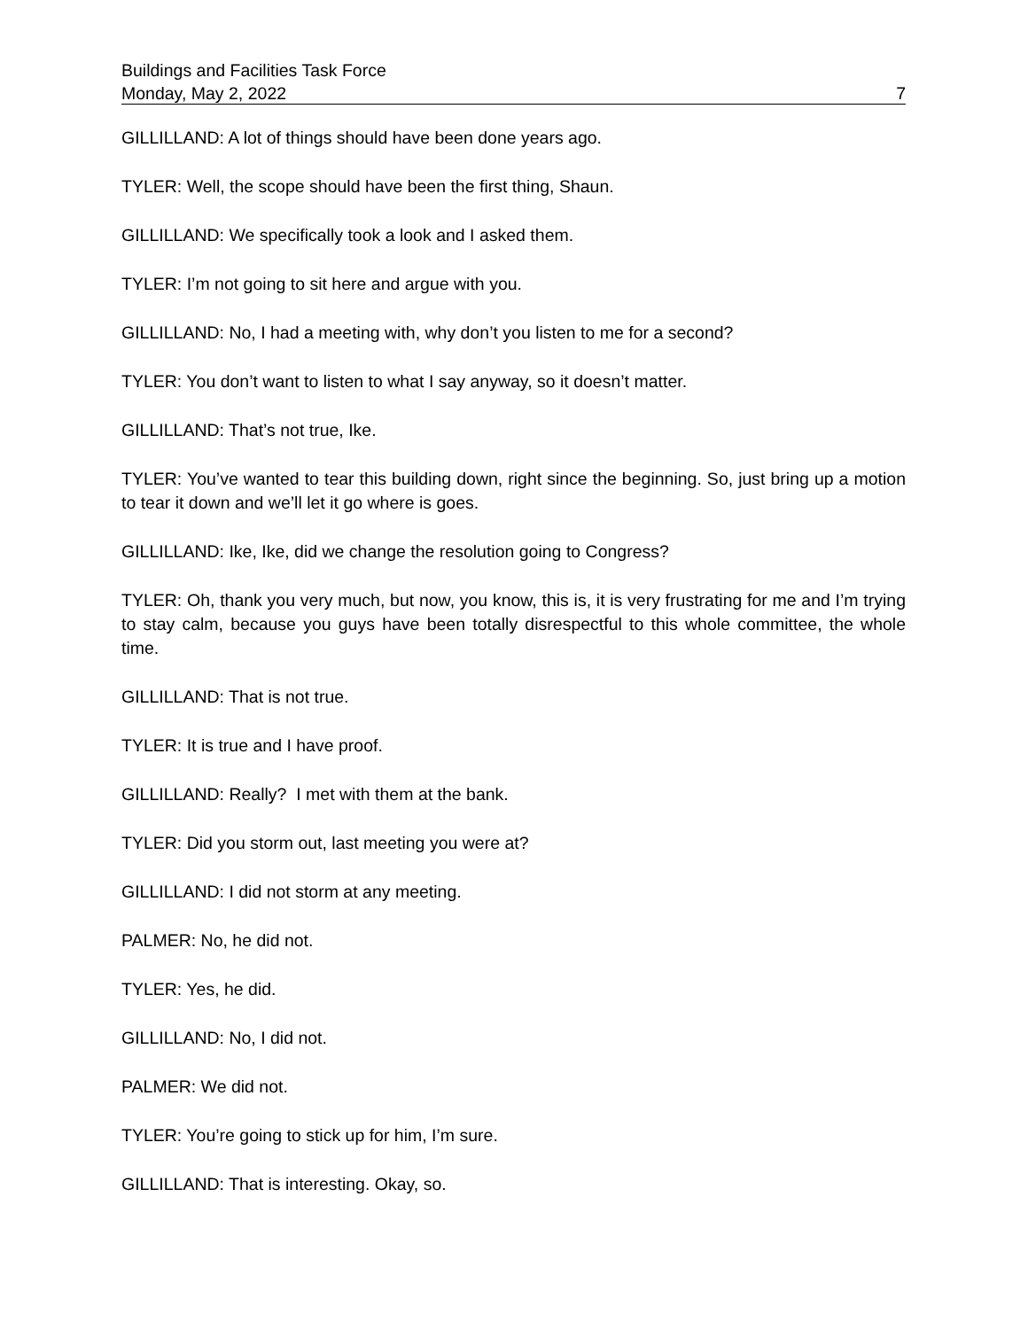Buildings and Facilities Task Force
Monday, May 2, 2022 7
GILLILLAND: A lot of things should have been done years ago.
TYLER: Well, the scope should have been the first thing, Shaun.
GILLILLAND: We specifically took a look and I asked them.
TYLER: I’m not going to sit here and argue with you.
GILLILLAND: No, I had a meeting with, why don’t you listen to me for a second?
TYLER: You don’t want to listen to what I say anyway, so it doesn’t matter.
GILLILLAND: That’s not true, Ike.
TYLER: You’ve wanted to tear this building down, right since the beginning. So, just bring up a motion to tear it down and we’ll let it go where is goes.
GILLILLAND: Ike, Ike, did we change the resolution going to Congress?
TYLER: Oh, thank you very much, but now, you know, this is, it is very frustrating for me and I’m trying to stay calm, because you guys have been totally disrespectful to this whole committee, the whole time.
GILLILLAND: That is not true.
TYLER: It is true and I have proof.
GILLILLAND: Really? I met with them at the bank.
TYLER: Did you storm out, last meeting you were at?
GILLILLAND: I did not storm at any meeting.
PALMER: No, he did not.
TYLER: Yes, he did.
GILLILLAND: No, I did not.
PALMER: We did not.
TYLER: You’re going to stick up for him, I’m sure.
GILLILLAND: That is interesting. Okay, so.